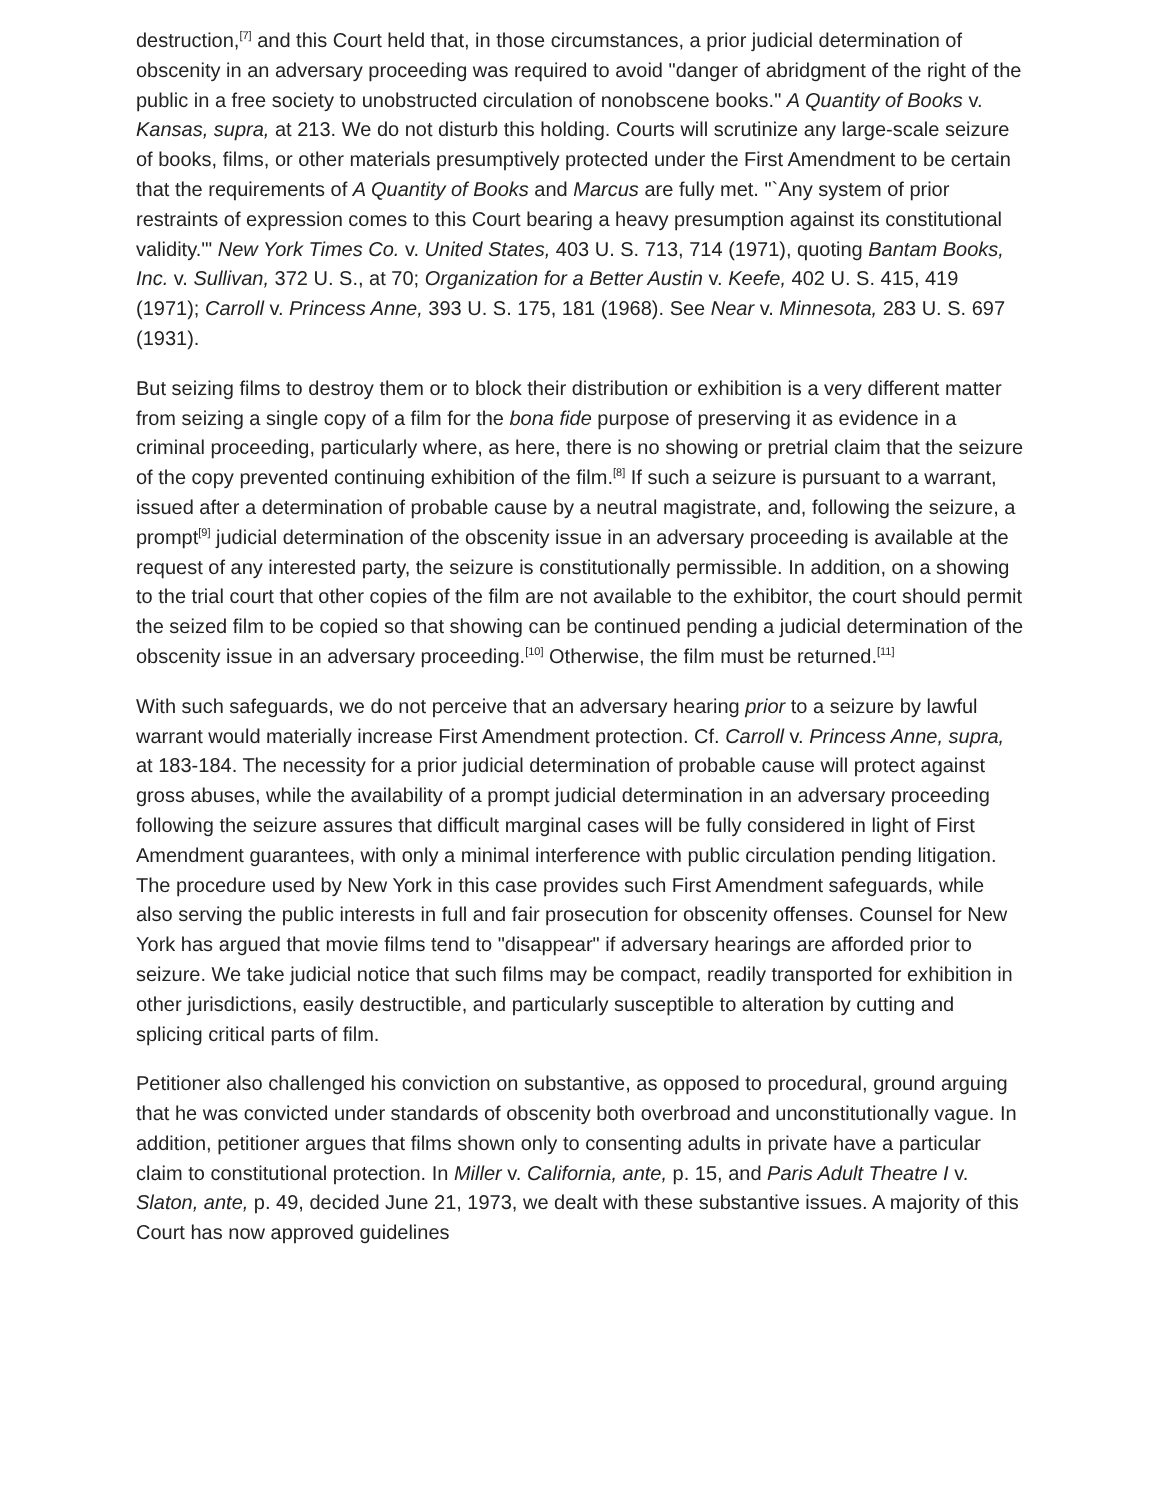destruction,<sup>[7]</sup> and this Court held that, in those circumstances, a prior judicial determination of obscenity in an adversary proceeding was required to avoid "danger of abridgment of the right of the public in a free society to unobstructed circulation of nonobscene books." A Quantity of Books v. Kansas, supra, at 213. We do not disturb this holding. Courts will scrutinize any large-scale seizure of books, films, or other materials presumptively protected under the First Amendment to be certain that the requirements of A Quantity of Books and Marcus are fully met. "`Any system of prior restraints of expression comes to this Court bearing a heavy presumption against its constitutional validity.'" New York Times Co. v. United States, 403 U. S. 713, 714 (1971), quoting Bantam Books, Inc. v. Sullivan, 372 U. S., at 70; Organization for a Better Austin v. Keefe, 402 U. S. 415, 419 (1971); Carroll v. Princess Anne, 393 U. S. 175, 181 (1968). See Near v. Minnesota, 283 U. S. 697 (1931).
But seizing films to destroy them or to block their distribution or exhibition is a very different matter from seizing a single copy of a film for the bona fide purpose of preserving it as evidence in a criminal proceeding, particularly where, as here, there is no showing or pretrial claim that the seizure of the copy prevented continuing exhibition of the film.<sup>[8]</sup> If such a seizure is pursuant to a warrant, issued after a determination of probable cause by a neutral magistrate, and, following the seizure, a prompt<sup>[9]</sup> judicial determination of the obscenity issue in an adversary proceeding is available at the request of any interested party, the seizure is constitutionally permissible. In addition, on a showing to the trial court that other copies of the film are not available to the exhibitor, the court should permit the seized film to be copied so that showing can be continued pending a judicial determination of the obscenity issue in an adversary proceeding.<sup>[10]</sup> Otherwise, the film must be returned.<sup>[11]</sup>
With such safeguards, we do not perceive that an adversary hearing prior to a seizure by lawful warrant would materially increase First Amendment protection. Cf. Carroll v. Princess Anne, supra, at 183-184. The necessity for a prior judicial determination of probable cause will protect against gross abuses, while the availability of a prompt judicial determination in an adversary proceeding following the seizure assures that difficult marginal cases will be fully considered in light of First Amendment guarantees, with only a minimal interference with public circulation pending litigation. The procedure used by New York in this case provides such First Amendment safeguards, while also serving the public interests in full and fair prosecution for obscenity offenses. Counsel for New York has argued that movie films tend to "disappear" if adversary hearings are afforded prior to seizure. We take judicial notice that such films may be compact, readily transported for exhibition in other jurisdictions, easily destructible, and particularly susceptible to alteration by cutting and splicing critical parts of film.
Petitioner also challenged his conviction on substantive, as opposed to procedural, ground arguing that he was convicted under standards of obscenity both overbroad and unconstitutionally vague. In addition, petitioner argues that films shown only to consenting adults in private have a particular claim to constitutional protection. In Miller v. California, ante, p. 15, and Paris Adult Theatre I v. Slaton, ante, p. 49, decided June 21, 1973, we dealt with these substantive issues. A majority of this Court has now approved guidelines